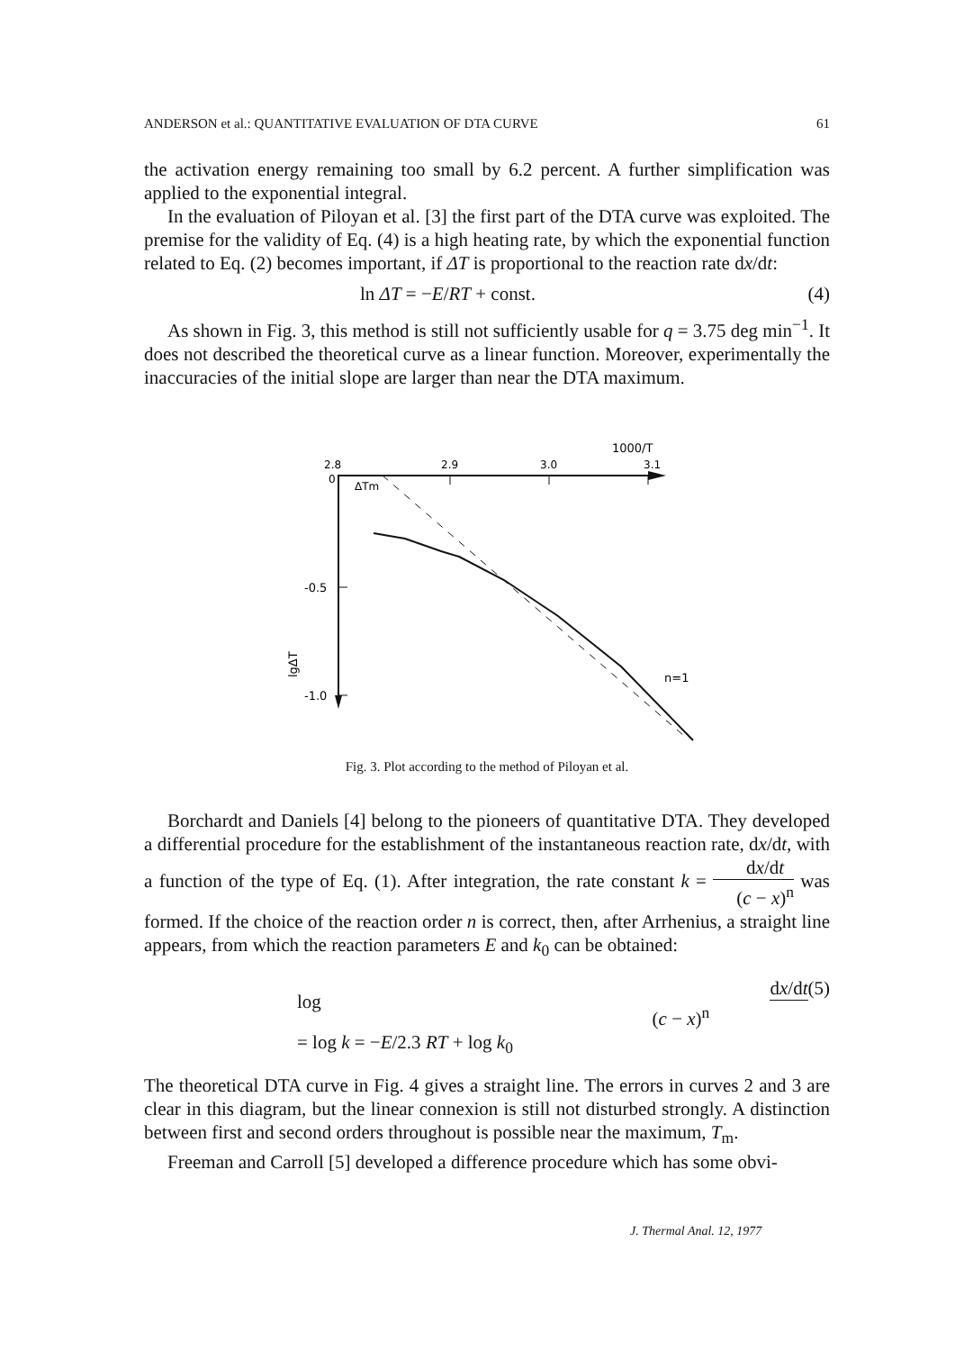ANDERSON et al.: QUANTITATIVE EVALUATION OF DTA CURVE 61
the activation energy remaining too small by 6.2 percent. A further simplification was applied to the exponential integral.
In the evaluation of Piloyan et al. [3] the first part of the DTA curve was exploited. The premise for the validity of Eq. (4) is a high heating rate, by which the exponential function related to Eq. (2) becomes important, if ΔT is proportional to the reaction rate dx/dt:
ln ΔT = −E/RT + const. (4)
As shown in Fig. 3, this method is still not sufficiently usable for q = 3.75 deg min<sup>−1</sup>. It does not described the theoretical curve as a linear function. Moreover, experimentally the inaccuracies of the initial slope are larger than near the DTA maximum.
2.8
2.9
3.0
3.1
1000/T
0
ΔTm
-0.5
-1.0
lgΔT
n=1
Fig. 3. Plot according to the method of Piloyan et al.
Borchardt and Daniels [4] belong to the pioneers of quantitative DTA. They developed a differential procedure for the establishment of the instantaneous reaction rate, dx/dt, with a function of the type of Eq. (1). After integration, the rate constant k = dx/dt (c − x)<sup>n</sup> was formed. If the choice of the reaction order n is correct, then, after Arrhenius, a straight line appears, from which the reaction parameters E and k<sub>0</sub> can be obtained:
log dx/dt (c − x)<sup>n</sup> = log k = −E/2.3 RT + log k<sub>0</sub> (5)
The theoretical DTA curve in Fig. 4 gives a straight line. The errors in curves 2 and 3 are clear in this diagram, but the linear connexion is still not disturbed strongly. A distinction between first and second orders throughout is possible near the maximum, T<sub>m</sub>.
Freeman and Carroll [5] developed a difference procedure which has some obvi-
J. Thermal Anal. 12, 1977